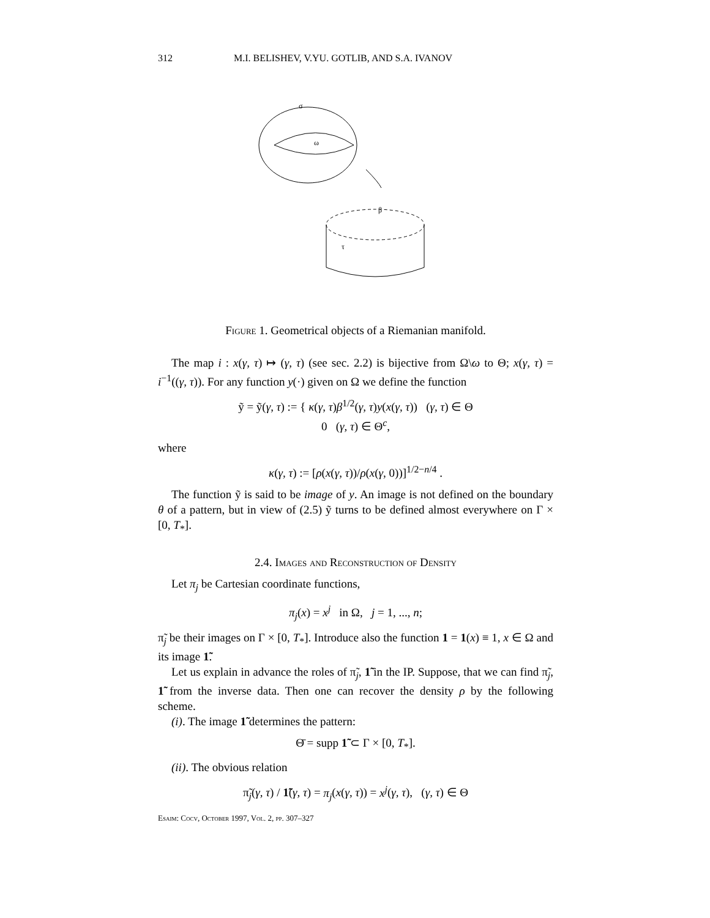312 M.I. BELISHEV, V.YU. GOTLIB, AND S.A. IVANOV
σ
ω
τ
β
Figure 1. Geometrical objects of a Riemanian manifold.
The map i : x(γ, τ) ↦ (γ, τ) (see sec. 2.2) is bijective from Ω\ω to Θ; x(γ, τ) = i<sup>−1</sup>((γ, τ)). For any function y(·) given on Ω we define the function
ỹ = ỹ(γ, τ) := { κ(γ, τ)β<sup>1/2</sup>(γ, τ)y(x(γ, τ)) (γ, τ) ∈ Θ
0 (γ, τ) ∈ Θ<sup>c</sup>,
where
κ(γ, τ) := [ρ(x(γ, τ))/ρ(x(γ, 0))]<sup>1/2−n/4</sup> .
The function ỹ is said to be image of y. An image is not defined on the boundary θ of a pattern, but in view of (2.5) ỹ turns to be defined almost everywhere on Γ × [0, T<sub>*</sub>].
2.4. Images and Reconstruction of Density
Let π<sub>j</sub> be Cartesian coordinate functions,
π<sub>j</sub>(x) = x<sup>j</sup> in Ω, j = 1, ..., n;
π̃<sub>j</sub> be their images on Γ × [0, T<sub>*</sub>]. Introduce also the function 1 = 1(x) ≡ 1, x ∈ Ω and its image 1̃.
Let us explain in advance the roles of π̃<sub>j</sub>, 1̃ in the IP. Suppose, that we can find π̃<sub>j</sub>, 1̃ from the inverse data. Then one can recover the density ρ by the following scheme.
(i). The image 1̃ determines the pattern:
Θ̄ = supp 1̃ ⊂ Γ × [0, T<sub>*</sub>].
(ii). The obvious relation
π̃<sub>j</sub>(γ, τ) / 1̃(γ, τ) = π<sub>j</sub>(x(γ, τ)) = x<sup>j</sup>(γ, τ), (γ, τ) ∈ Θ
Esaim: Cocv, October 1997, Vol. 2, pp. 307–327